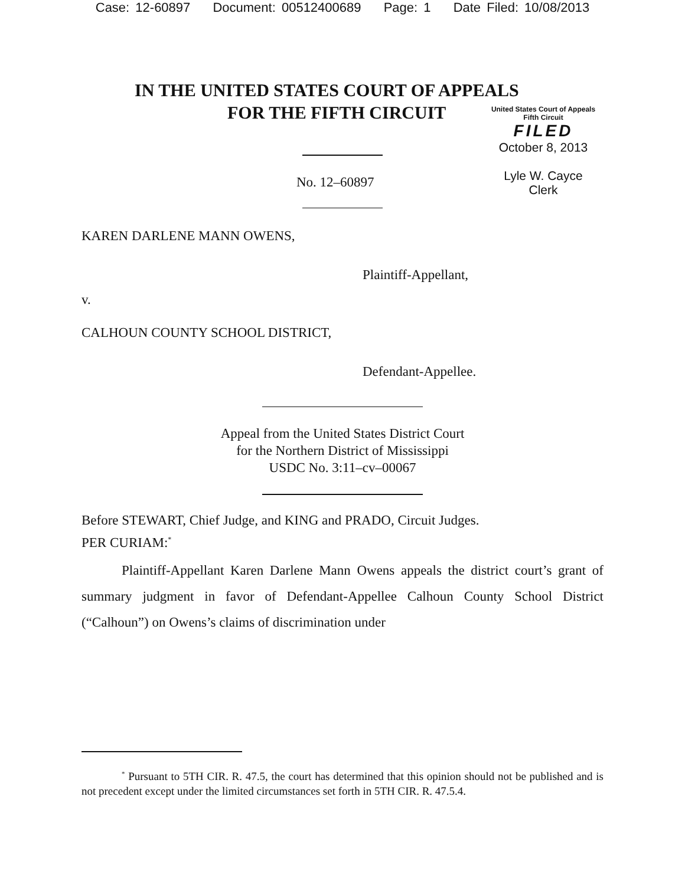Case: 12-60897 Document: 00512400689 Page: 1 Date Filed: 10/08/2013
IN THE UNITED STATES COURT OF APPEALS
FOR THE FIFTH CIRCUIT
United States Court of Appeals
Fifth Circuit
FILED
October 8, 2013
Lyle W. Cayce
Clerk
No. 12–60897
KAREN DARLENE MANN OWENS,
Plaintiff-Appellant,
v.
CALHOUN COUNTY SCHOOL DISTRICT,
Defendant-Appellee.
Appeal from the United States District Court
for the Northern District of Mississippi
USDC No. 3:11–cv–00067
Before STEWART, Chief Judge, and KING and PRADO, Circuit Judges.
PER CURIAM:<sup>*</sup>
Plaintiff-Appellant Karen Darlene Mann Owens appeals the district court’s grant of summary judgment in favor of Defendant-Appellee Calhoun County School District (“Calhoun”) on Owens’s claims of discrimination under
<sup>*</sup> Pursuant to 5TH CIR. R. 47.5, the court has determined that this opinion should not be published and is not precedent except under the limited circumstances set forth in 5TH CIR. R. 47.5.4.